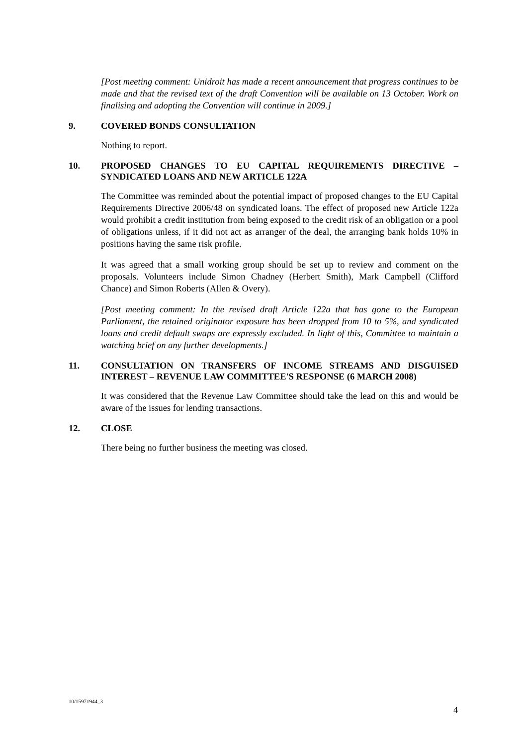[Post meeting comment: Unidroit has made a recent announcement that progress continues to be made and that the revised text of the draft Convention will be available on 13 October. Work on finalising and adopting the Convention will continue in 2009.]
9. COVERED BONDS CONSULTATION
Nothing to report.
10. PROPOSED CHANGES TO EU CAPITAL REQUIREMENTS DIRECTIVE – SYNDICATED LOANS AND NEW ARTICLE 122A
The Committee was reminded about the potential impact of proposed changes to the EU Capital Requirements Directive 2006/48 on syndicated loans. The effect of proposed new Article 122a would prohibit a credit institution from being exposed to the credit risk of an obligation or a pool of obligations unless, if it did not act as arranger of the deal, the arranging bank holds 10% in positions having the same risk profile.
It was agreed that a small working group should be set up to review and comment on the proposals. Volunteers include Simon Chadney (Herbert Smith), Mark Campbell (Clifford Chance) and Simon Roberts (Allen & Overy).
[Post meeting comment: In the revised draft Article 122a that has gone to the European Parliament, the retained originator exposure has been dropped from 10 to 5%, and syndicated loans and credit default swaps are expressly excluded. In light of this, Committee to maintain a watching brief on any further developments.]
11. CONSULTATION ON TRANSFERS OF INCOME STREAMS AND DISGUISED INTEREST – REVENUE LAW COMMITTEE'S RESPONSE (6 MARCH 2008)
It was considered that the Revenue Law Committee should take the lead on this and would be aware of the issues for lending transactions.
12. CLOSE
There being no further business the meeting was closed.
10/15971944_3
4